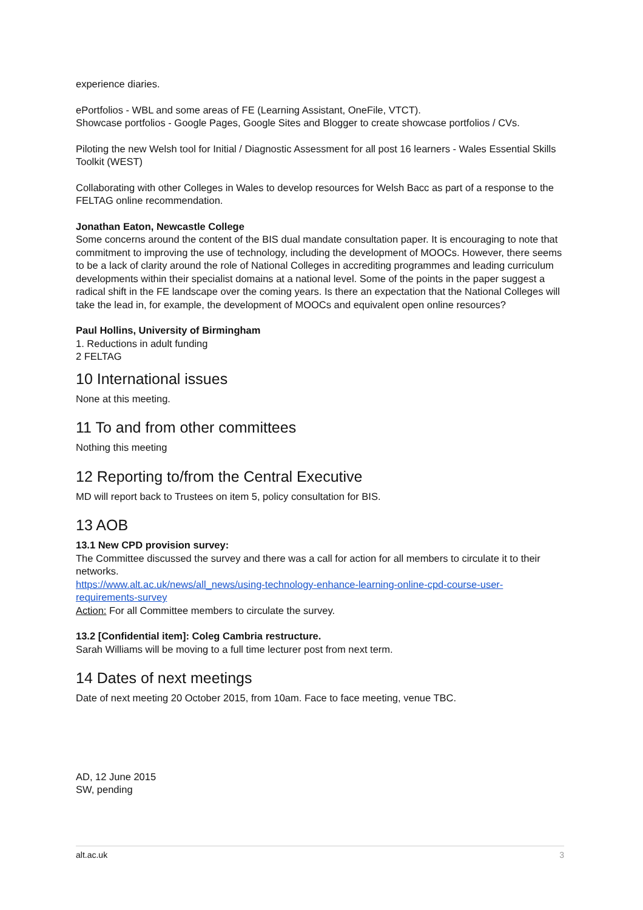experience diaries.
ePortfolios - WBL and some areas of FE (Learning Assistant, OneFile, VTCT).
Showcase portfolios - Google Pages, Google Sites and Blogger to create showcase portfolios / CVs.
Piloting the new Welsh tool for Initial / Diagnostic Assessment for all post 16 learners - Wales Essential Skills Toolkit (WEST)
Collaborating with other Colleges in Wales to develop resources for Welsh Bacc as part of a response to the FELTAG online recommendation.
Jonathan Eaton, Newcastle College
Some concerns around the content of the BIS dual mandate consultation paper. It is encouraging to note that commitment to improving the use of technology, including the development of MOOCs. However, there seems to be a lack of clarity around the role of National Colleges in accrediting programmes and leading curriculum developments within their specialist domains at a national level. Some of the points in the paper suggest a radical shift in the FE landscape over the coming years. Is there an expectation that the National Colleges will take the lead in, for example, the development of MOOCs and equivalent open online resources?
Paul Hollins, University of Birmingham
1. Reductions in adult funding
2 FELTAG
10 International issues
None at this meeting.
11 To and from other committees
Nothing this meeting
12 Reporting to/from the Central Executive
MD will report back to Trustees on item 5, policy consultation for BIS.
13 AOB
13.1 New CPD provision survey:
The Committee discussed the survey and there was a call for action for all members to circulate it to their networks.
https://www.alt.ac.uk/news/all_news/using-technology-enhance-learning-online-cpd-course-user-requirements-survey
Action: For all Committee members to circulate the survey.
13.2 [Confidential item]: Coleg Cambria restructure.
Sarah Williams will be moving to a full time lecturer post from next term.
14 Dates of next meetings
Date of next meeting 20 October 2015, from 10am. Face to face meeting, venue TBC.
AD, 12 June 2015
SW, pending
alt.ac.uk 3